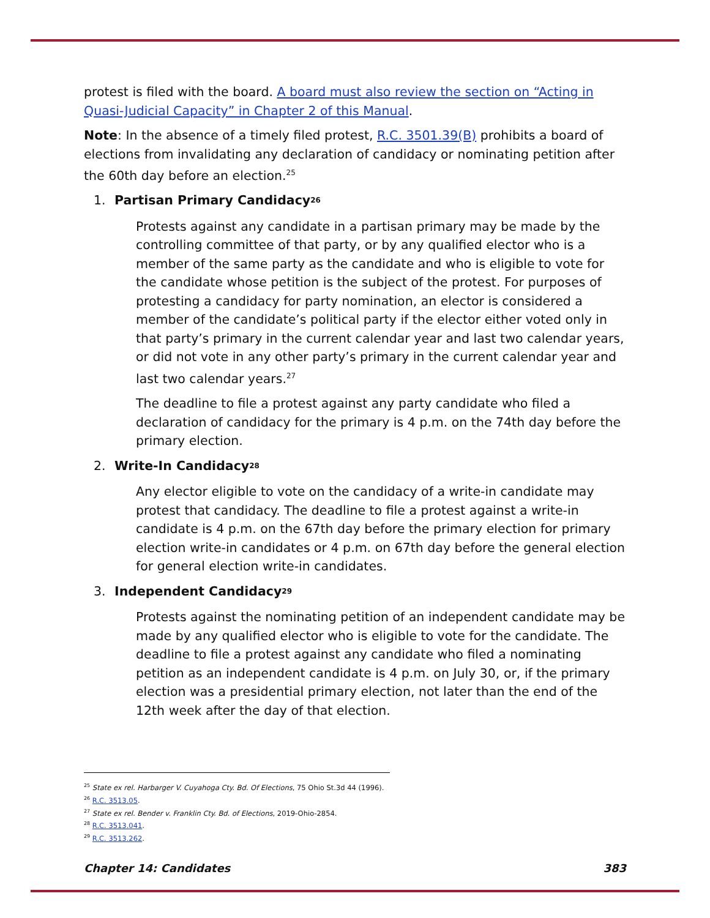protest is filed with the board. A board must also review the section on “Acting in Quasi-Judicial Capacity” in Chapter 2 of this Manual.
Note: In the absence of a timely filed protest, R.C. 3501.39(B) prohibits a board of elections from invalidating any declaration of candidacy or nominating petition after the 60th day before an election.<sup>25</sup>
1. Partisan Primary Candidacy<sup>26</sup>
Protests against any candidate in a partisan primary may be made by the controlling committee of that party, or by any qualified elector who is a member of the same party as the candidate and who is eligible to vote for the candidate whose petition is the subject of the protest. For purposes of protesting a candidacy for party nomination, an elector is considered a member of the candidate’s political party if the elector either voted only in that party’s primary in the current calendar year and last two calendar years, or did not vote in any other party’s primary in the current calendar year and last two calendar years.<sup>27</sup>
The deadline to file a protest against any party candidate who filed a declaration of candidacy for the primary is 4 p.m. on the 74th day before the primary election.
2. Write-In Candidacy<sup>28</sup>
Any elector eligible to vote on the candidacy of a write-in candidate may protest that candidacy. The deadline to file a protest against a write-in candidate is 4 p.m. on the 67th day before the primary election for primary election write-in candidates or 4 p.m. on 67th day before the general election for general election write-in candidates.
3. Independent Candidacy<sup>29</sup>
Protests against the nominating petition of an independent candidate may be made by any qualified elector who is eligible to vote for the candidate. The deadline to file a protest against any candidate who filed a nominating petition as an independent candidate is 4 p.m. on July 30, or, if the primary election was a presidential primary election, not later than the end of the 12th week after the day of that election.
<sup>25</sup> State ex rel. Harbarger V. Cuyahoga Cty. Bd. Of Elections, 75 Ohio St.3d 44 (1996).
<sup>26</sup> R.C. 3513.05.
<sup>27</sup> State ex rel. Bender v. Franklin Cty. Bd. of Elections, 2019-Ohio-2854.
<sup>28</sup> R.C. 3513.041.
<sup>29</sup> R.C. 3513.262.
Chapter 14: Candidates 383